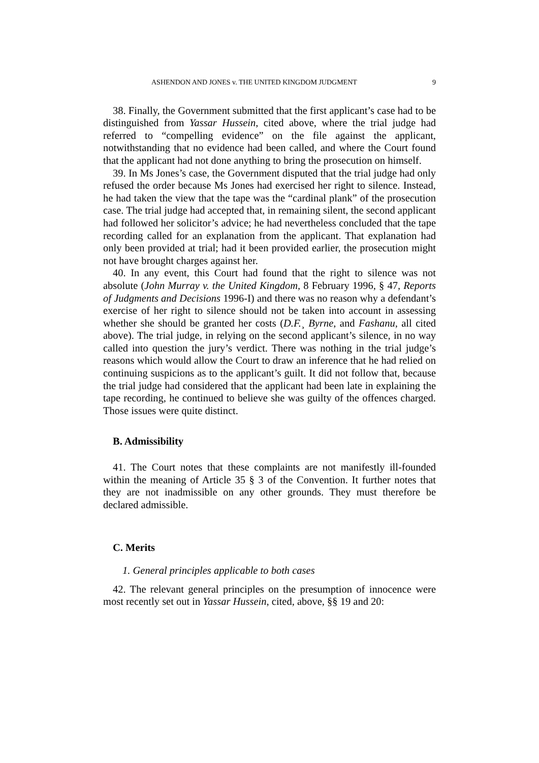ASHENDON AND JONES v. THE UNITED KINGDOM JUDGMENT 9
38. Finally, the Government submitted that the first applicant’s case had to be distinguished from Yassar Hussein, cited above, where the trial judge had referred to “compelling evidence” on the file against the applicant, notwithstanding that no evidence had been called, and where the Court found that the applicant had not done anything to bring the prosecution on himself.
39. In Ms Jones’s case, the Government disputed that the trial judge had only refused the order because Ms Jones had exercised her right to silence. Instead, he had taken the view that the tape was the “cardinal plank” of the prosecution case. The trial judge had accepted that, in remaining silent, the second applicant had followed her solicitor’s advice; he had nevertheless concluded that the tape recording called for an explanation from the applicant. That explanation had only been provided at trial; had it been provided earlier, the prosecution might not have brought charges against her.
40. In any event, this Court had found that the right to silence was not absolute (John Murray v. the United Kingdom, 8 February 1996, § 47, Reports of Judgments and Decisions 1996-I) and there was no reason why a defendant’s exercise of her right to silence should not be taken into account in assessing whether she should be granted her costs (D.F.¸ Byrne, and Fashanu, all cited above). The trial judge, in relying on the second applicant’s silence, in no way called into question the jury’s verdict. There was nothing in the trial judge’s reasons which would allow the Court to draw an inference that he had relied on continuing suspicions as to the applicant’s guilt. It did not follow that, because the trial judge had considered that the applicant had been late in explaining the tape recording, he continued to believe she was guilty of the offences charged. Those issues were quite distinct.
B. Admissibility
41. The Court notes that these complaints are not manifestly ill-founded within the meaning of Article 35 § 3 of the Convention. It further notes that they are not inadmissible on any other grounds. They must therefore be declared admissible.
C. Merits
1. General principles applicable to both cases
42. The relevant general principles on the presumption of innocence were most recently set out in Yassar Hussein, cited, above, §§ 19 and 20: